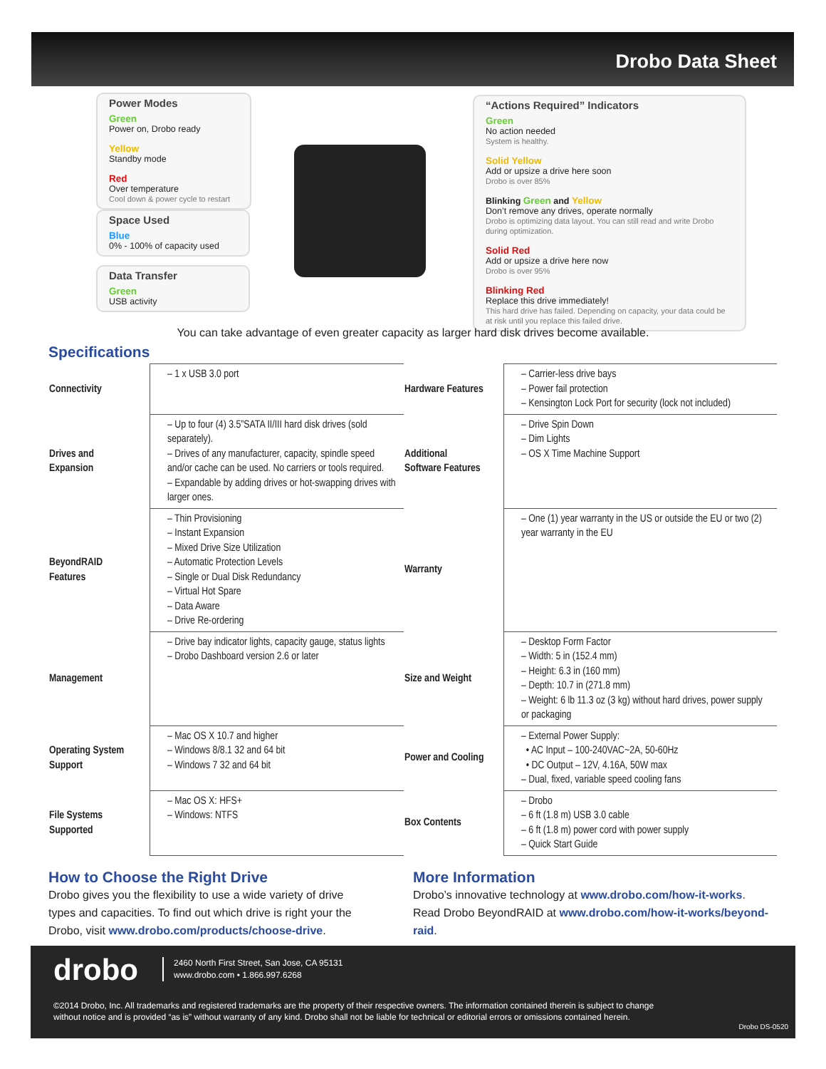Drobo Data Sheet
Power Modes
Green
Power on, Drobo ready
Yellow
Standby mode
Red
Over temperature
Cool down & power cycle to restart
Space Used
Blue
0% - 100% of capacity used
Data Transfer
Green
USB activity
“Actions Required” Indicators
Green
No action needed
System is healthy.
Solid Yellow
Add or upsize a drive here soon
Drobo is over 85%
Blinking Green and Yellow
Don’t remove any drives, operate normally
Drobo is optimizing data layout. You can still read and write Drobo during optimization.
Solid Red
Add or upsize a drive here now
Drobo is over 95%
Blinking Red
Replace this drive immediately!
This hard drive has failed. Depending on capacity, your data could be at risk until you replace this failed drive.
You can take advantage of even greater capacity as larger hard disk drives become available.
Specifications
| Connectivity | – 1 x USB 3.0 port | Hardware Features | – Carrier-less drive bays – Power fail protection – Kensington Lock Port for security (lock not included) |
| Drives and Expansion | – Up to four (4) 3.5”SATA II/III hard disk drives (sold separately). – Drives of any manufacturer, capacity, spindle speed and/or cache can be used. No carriers or tools required. – Expandable by adding drives or hot-swapping drives with larger ones. | Additional Software Features | – Drive Spin Down – Dim Lights – OS X Time Machine Support |
| BeyondRAID Features | – Thin Provisioning – Instant Expansion – Mixed Drive Size Utilization – Automatic Protection Levels – Single or Dual Disk Redundancy – Virtual Hot Spare – Data Aware – Drive Re-ordering | Warranty | – One (1) year warranty in the US or outside the EU or two (2) year warranty in the EU |
| Management | – Drive bay indicator lights, capacity gauge, status lights – Drobo Dashboard version 2.6 or later | Size and Weight | – Desktop Form Factor – Width: 5 in (152.4 mm) – Height: 6.3 in (160 mm) – Depth: 10.7 in (271.8 mm) – Weight: 6 lb 11.3 oz (3 kg) without hard drives, power supply or packaging |
| Operating System Support | – Mac OS X 10.7 and higher – Windows 8/8.1 32 and 64 bit – Windows 7 32 and 64 bit | Power and Cooling | – External Power Supply: • AC Input – 100-240VAC~2A, 50-60Hz • DC Output – 12V, 4.16A, 50W max – Dual, fixed, variable speed cooling fans |
| File Systems Supported | – Mac OS X: HFS+ – Windows: NTFS | Box Contents | – Drobo – 6 ft (1.8 m) USB 3.0 cable – 6 ft (1.8 m) power cord with power supply – Quick Start Guide |
How to Choose the Right Drive
Drobo gives you the flexibility to use a wide variety of drive types and capacities. To find out which drive is right your the Drobo, visit www.drobo.com/products/choose-drive.
More Information
Drobo’s innovative technology at www.drobo.com/how-it-works.
Read Drobo BeyondRAID at www.drobo.com/how-it-works/beyond-raid.
drobo
2460 North First Street, San Jose, CA 95131
www.drobo.com • 1.866.997.6268
©2014 Drobo, Inc. All trademarks and registered trademarks are the property of their respective owners. The information contained therein is subject to change without notice and is provided “as is” without warranty of any kind. Drobo shall not be liable for technical or editorial errors or omissions contained herein.
Drobo DS-0520